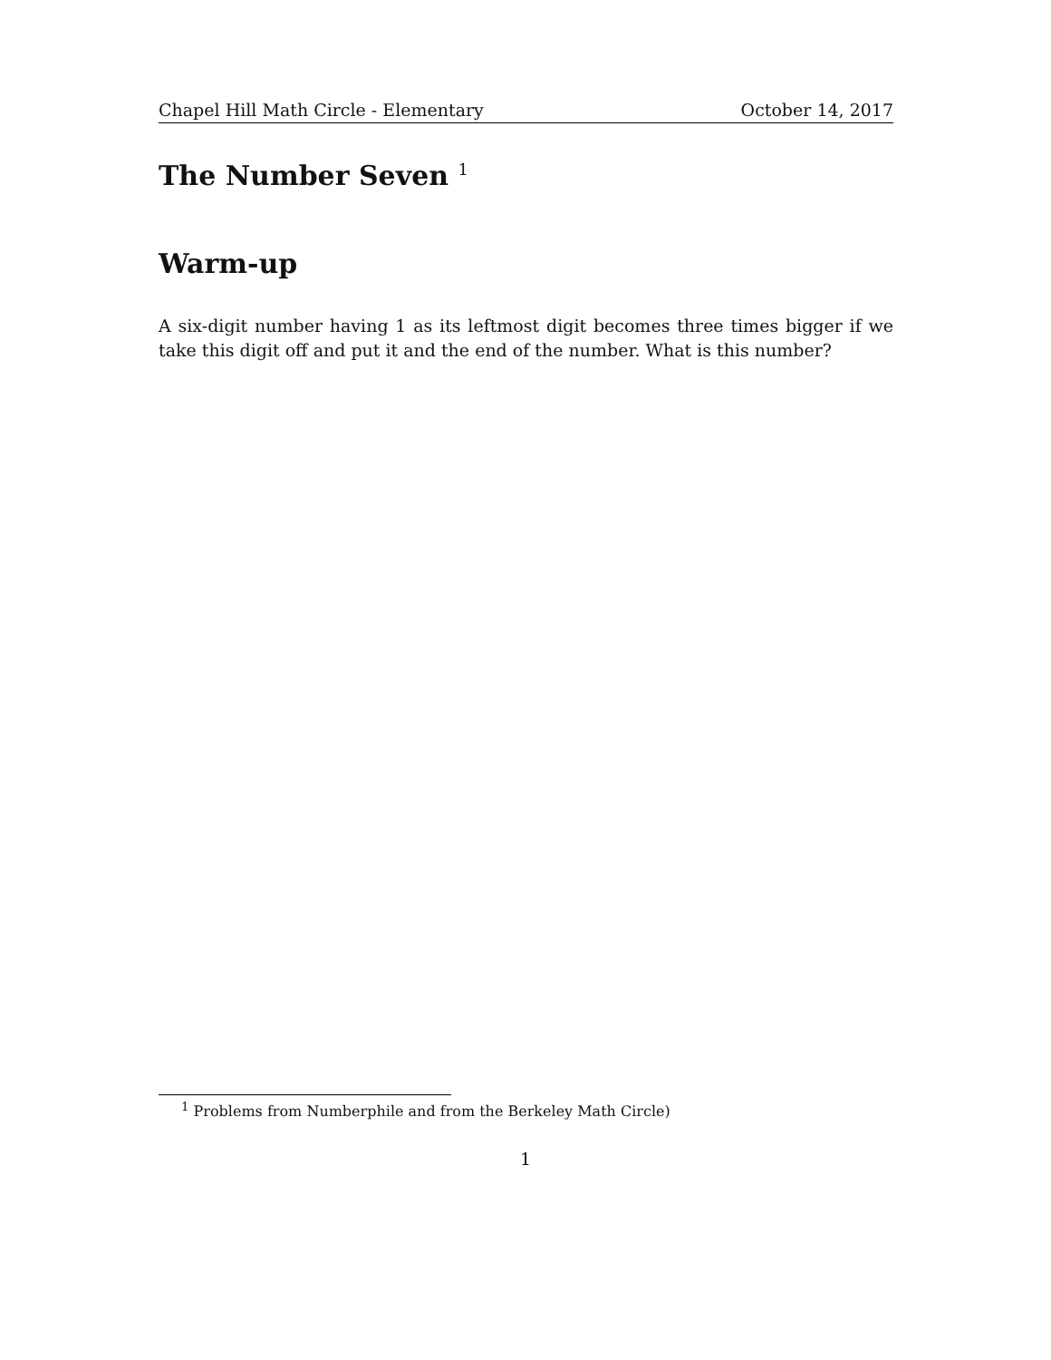Chapel Hill Math Circle - Elementary October 14, 2017
The Number Seven <sup>1</sup>
Warm-up
A six-digit number having 1 as its leftmost digit becomes three times bigger if we take this digit off and put it and the end of the number. What is this number?
<sup>1</sup> Problems from Numberphile and from the Berkeley Math Circle)
1